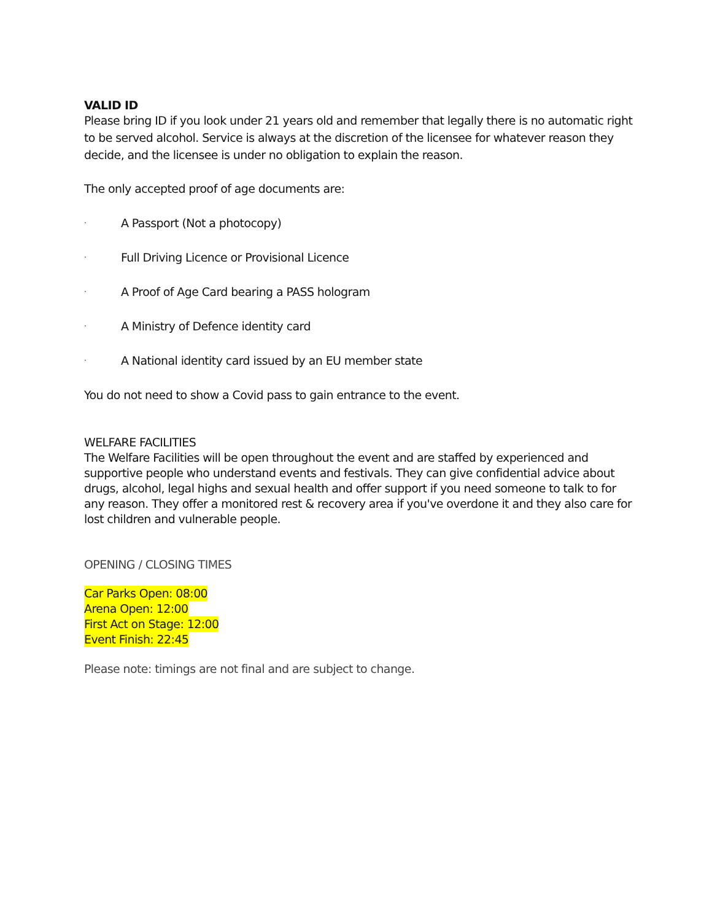VALID ID
Please bring ID if you look under 21 years old and remember that legally there is no automatic right to be served alcohol. Service is always at the discretion of the licensee for whatever reason they decide, and the licensee is under no obligation to explain the reason.
The only accepted proof of age documents are:
· A Passport (Not a photocopy)
· Full Driving Licence or Provisional Licence
· A Proof of Age Card bearing a PASS hologram
· A Ministry of Defence identity card
· A National identity card issued by an EU member state
You do not need to show a Covid pass to gain entrance to the event.
WELFARE FACILITIES
The Welfare Facilities will be open throughout the event and are staffed by experienced and supportive people who understand events and festivals. They can give confidential advice about drugs, alcohol, legal highs and sexual health and offer support if you need someone to talk to for any reason. They offer a monitored rest & recovery area if you've overdone it and they also care for lost children and vulnerable people.
OPENING / CLOSING TIMES
Car Parks Open: 08:00
Arena Open: 12:00
First Act on Stage: 12:00
Event Finish: 22:45
Please note: timings are not final and are subject to change.